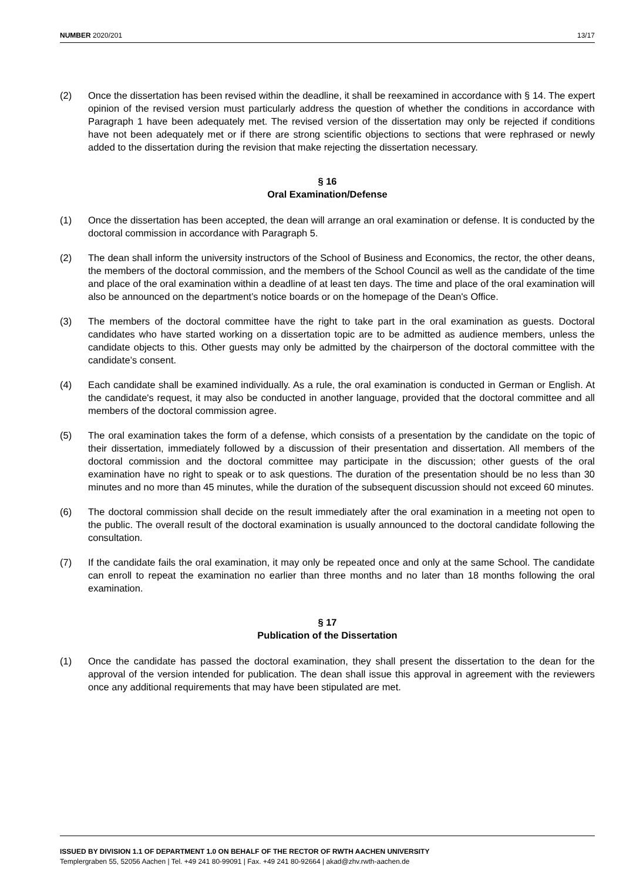NUMBER 2020/201 13/17
(2) Once the dissertation has been revised within the deadline, it shall be reexamined in accordance with § 14. The expert opinion of the revised version must particularly address the question of whether the conditions in accordance with Paragraph 1 have been adequately met. The revised version of the dissertation may only be rejected if conditions have not been adequately met or if there are strong scientific objections to sections that were rephrased or newly added to the dissertation during the revision that make rejecting the dissertation necessary.
§ 16
Oral Examination/Defense
(1) Once the dissertation has been accepted, the dean will arrange an oral examination or defense. It is conducted by the doctoral commission in accordance with Paragraph 5.
(2) The dean shall inform the university instructors of the School of Business and Economics, the rector, the other deans, the members of the doctoral commission, and the members of the School Council as well as the candidate of the time and place of the oral examination within a deadline of at least ten days. The time and place of the oral examination will also be announced on the department’s notice boards or on the homepage of the Dean's Office.
(3) The members of the doctoral committee have the right to take part in the oral examination as guests. Doctoral candidates who have started working on a dissertation topic are to be admitted as audience members, unless the candidate objects to this. Other guests may only be admitted by the chairperson of the doctoral committee with the candidate’s consent.
(4) Each candidate shall be examined individually. As a rule, the oral examination is conducted in German or English. At the candidate's request, it may also be conducted in another language, provided that the doctoral committee and all members of the doctoral commission agree.
(5) The oral examination takes the form of a defense, which consists of a presentation by the candidate on the topic of their dissertation, immediately followed by a discussion of their presentation and dissertation. All members of the doctoral commission and the doctoral committee may participate in the discussion; other guests of the oral examination have no right to speak or to ask questions. The duration of the presentation should be no less than 30 minutes and no more than 45 minutes, while the duration of the subsequent discussion should not exceed 60 minutes.
(6) The doctoral commission shall decide on the result immediately after the oral examination in a meeting not open to the public. The overall result of the doctoral examination is usually announced to the doctoral candidate following the consultation.
(7) If the candidate fails the oral examination, it may only be repeated once and only at the same School. The candidate can enroll to repeat the examination no earlier than three months and no later than 18 months following the oral examination.
§ 17
Publication of the Dissertation
(1) Once the candidate has passed the doctoral examination, they shall present the dissertation to the dean for the approval of the version intended for publication. The dean shall issue this approval in agreement with the reviewers once any additional requirements that may have been stipulated are met.
ISSUED BY DIVISION 1.1 OF DEPARTMENT 1.0 ON BEHALF OF THE RECTOR OF RWTH AACHEN UNIVERSITY
Templergraben 55, 52056 Aachen | Tel. +49 241 80-99091 | Fax. +49 241 80-92664 | akad@zhv.rwth-aachen.de